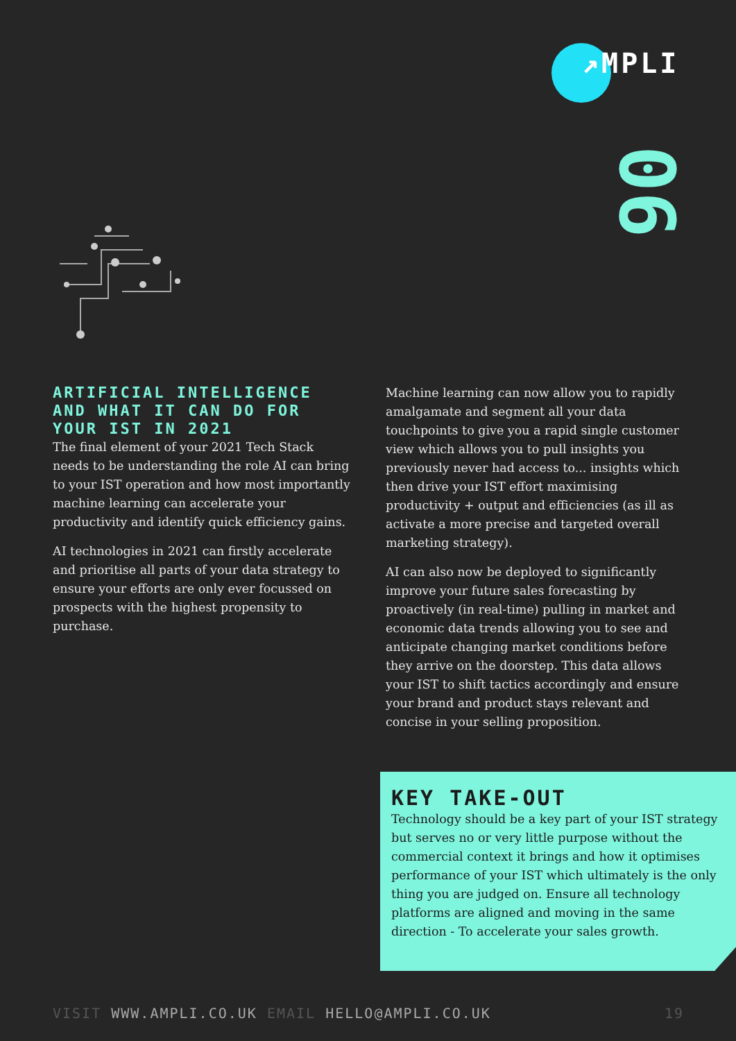↗MPLI
06
ARTIFICIAL INTELLIGENCE AND WHAT IT CAN DO FOR YOUR IST IN 2021
The final element of your 2021 Tech Stack needs to be understanding the role AI can bring to your IST operation and how most importantly machine learning can accelerate your productivity and identify quick efficiency gains.
AI technologies in 2021 can firstly accelerate and prioritise all parts of your data strategy to ensure your efforts are only ever focussed on prospects with the highest propensity to purchase.
Machine learning can now allow you to rapidly amalgamate and segment all your data touchpoints to give you a rapid single customer view which allows you to pull insights you previously never had access to... insights which then drive your IST effort maximising productivity + output and efficiencies (as ill as activate a more precise and targeted overall marketing strategy).
AI can also now be deployed to significantly improve your future sales forecasting by proactively (in real-time) pulling in market and economic data trends allowing you to see and anticipate changing market conditions before they arrive on the doorstep. This data allows your IST to shift tactics accordingly and ensure your brand and product stays relevant and concise in your selling proposition.
KEY TAKE-OUT
Technology should be a key part of your IST strategy but serves no or very little purpose without the commercial context it brings and how it optimises performance of your IST which ultimately is the only thing you are judged on. Ensure all technology platforms are aligned and moving in the same direction - To accelerate your sales growth.
VISIT WWW.AMPLI.CO.UK EMAIL HELLO@AMPLI.CO.UK 19